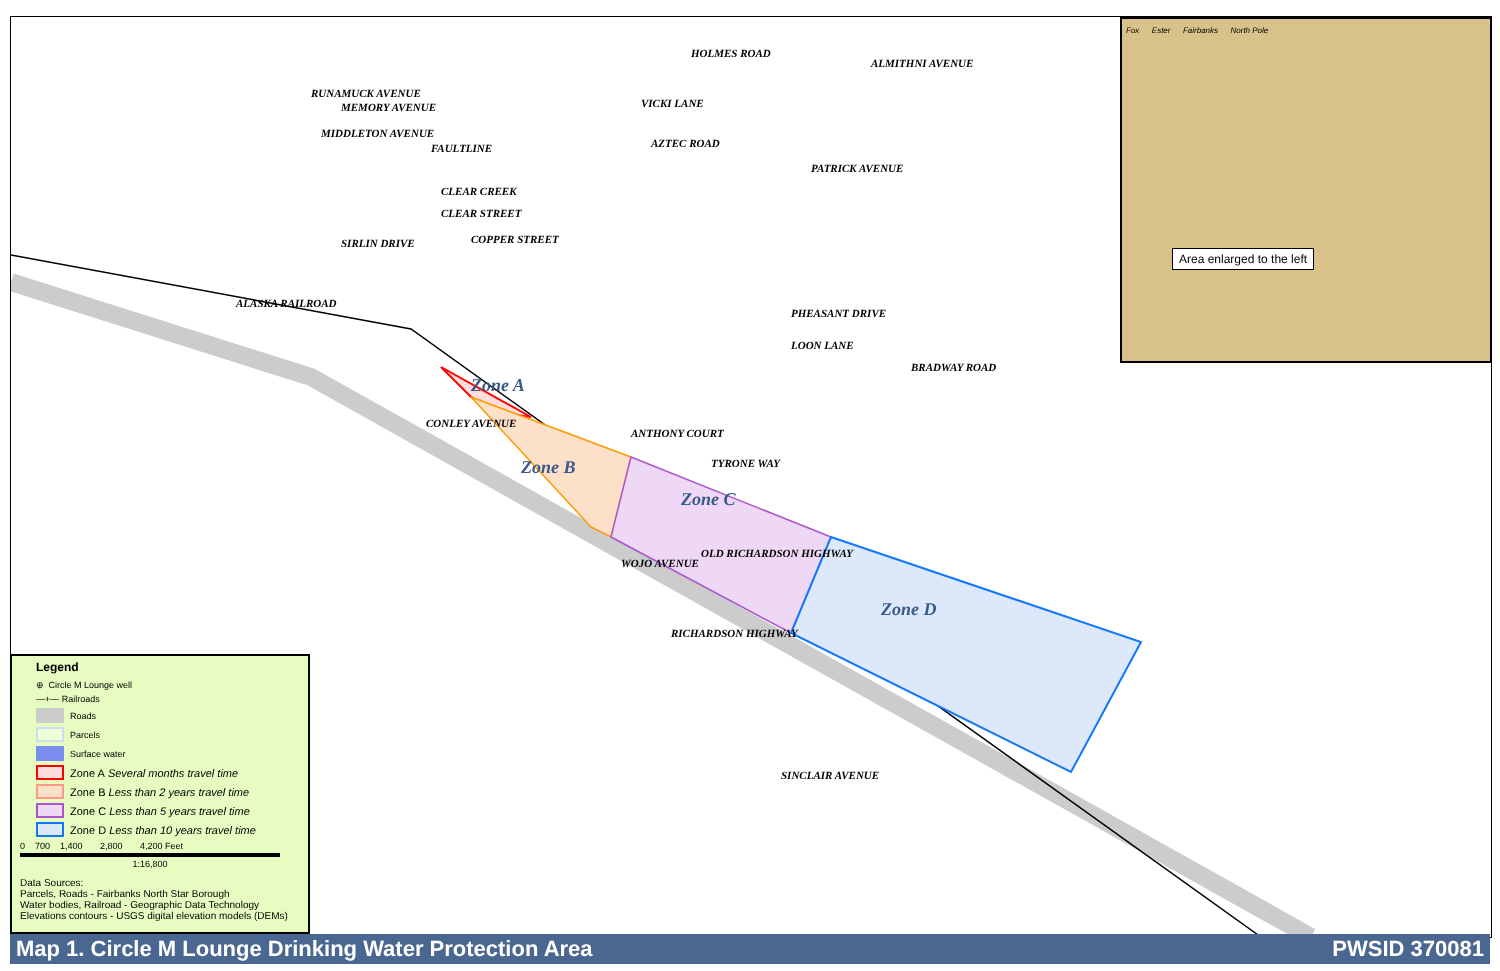RUNAMUCK AVENUE
MEMORY AVENUE
MIDDLETON AVENUE
FAULTLINE
CLEAR CREEK
CLEAR STREET
SIRLIN DRIVE COPPER STREET
HOLMES ROAD
ALMITHNI AVENUE
VICKI LANE
AZTEC ROAD
PATRICK AVENUE
PHEASANT DRIVE
LOON LANE
BRADWAY ROAD
ANTHONY COURT
TYRONE WAY
CONLEY AVENUE
ALASKA RAILROAD
WOJO AVENUE
OLD RICHARDSON HIGHWAY
RICHARDSON HIGHWAY
SINCLAIR AVENUE
Zone A
Zone B
Zone C
Zone D
Fox Ester Fairbanks North Pole
Area enlarged to the left
Legend
⊕ Circle M Lounge well
—+— Railroads
Roads
Parcels
Surface water
Zone A Several months travel time
Zone B Less than 2 years travel time
Zone C Less than 5 years travel time
Zone D Less than 10 years travel time
0 700 1,400 2,800 4,200 Feet
1:16,800
Data Sources:
Parcels, Roads - Fairbanks North Star Borough
Water bodies, Railroad - Geographic Data Technology
Elevations contours - USGS digital elevation models (DEMs)
Map 1. Circle M Lounge Drinking Water Protection Area PWSID 370081